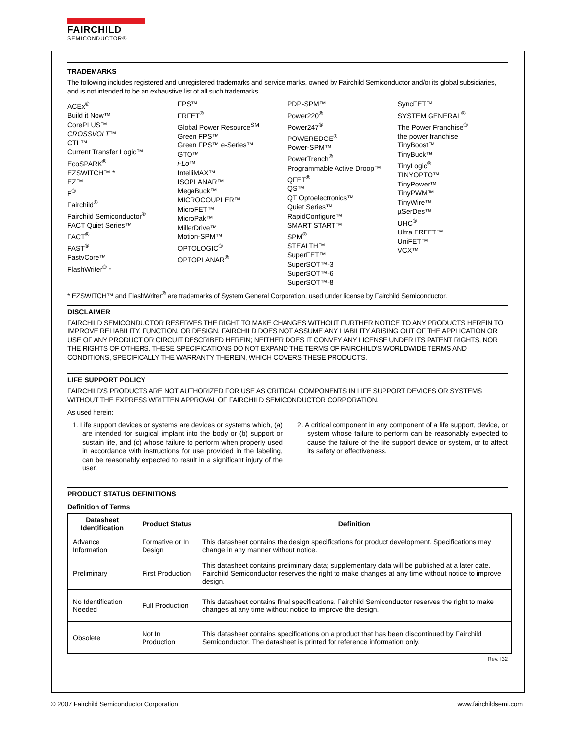FAIRCHILD
SEMICONDUCTOR®
TRADEMARKS
The following includes registered and unregistered trademarks and service marks, owned by Fairchild Semiconductor and/or its global subsidiaries, and is not intended to be an exhaustive list of all such trademarks.
ACEx<sup>®</sup>
Build it Now™
CorePLUS™
CROSSVOLT™
CTL™
Current Transfer Logic™
EcoSPARK<sup>®</sup>
EZSWITCH™ *
EZ™
F<sup>®</sup>
Fairchild<sup>®</sup>
Fairchild Semiconductor<sup>®</sup>
FACT Quiet Series™
FACT<sup>®</sup>
FAST<sup>®</sup>
FastvCore™
FlashWriter<sup>®</sup> *
FPS™
FRFET<sup>®</sup>
Global Power Resource<sup>SM</sup>
Green FPS™
Green FPS™ e-Series™
GTO™
i-Lo™
IntelliMAX™
ISOPLANAR™
MegaBuck™
MICROCOUPLER™
MicroFET™
MicroPak™
MillerDrive™
Motion-SPM™
OPTOLOGIC<sup>®</sup>
OPTOPLANAR<sup>®</sup>
PDP-SPM™
Power220<sup>®</sup>
Power247<sup>®</sup>
POWEREDGE<sup>®</sup>
Power-SPM™
PowerTrench<sup>®</sup>
Programmable Active Droop™
QFET<sup>®</sup>
QS™
QT Optoelectronics™
Quiet Series™
RapidConfigure™
SMART START™
SPM<sup>®</sup>
STEALTH™
SuperFET™
SuperSOT™-3
SuperSOT™-6
SuperSOT™-8
SyncFET™
SYSTEM GENERAL<sup>®</sup>
The Power Franchise<sup>®</sup>
the power franchise
TinyBoost™
TinyBuck™
TinyLogic<sup>®</sup>
TINYOPTO™
TinyPower™
TinyPWM™
TinyWire™
µSerDes™
UHC<sup>®</sup>
Ultra FRFET™
UniFET™
VCX™
* EZSWITCH™ and FlashWriter<sup>®</sup> are trademarks of System General Corporation, used under license by Fairchild Semiconductor.
DISCLAIMER
FAIRCHILD SEMICONDUCTOR RESERVES THE RIGHT TO MAKE CHANGES WITHOUT FURTHER NOTICE TO ANY PRODUCTS HEREIN TO IMPROVE RELIABILITY, FUNCTION, OR DESIGN. FAIRCHILD DOES NOT ASSUME ANY LIABILITY ARISING OUT OF THE APPLICATION OR USE OF ANY PRODUCT OR CIRCUIT DESCRIBED HEREIN; NEITHER DOES IT CONVEY ANY LICENSE UNDER ITS PATENT RIGHTS, NOR THE RIGHTS OF OTHERS. THESE SPECIFICATIONS DO NOT EXPAND THE TERMS OF FAIRCHILD'S WORLDWIDE TERMS AND CONDITIONS, SPECIFICALLY THE WARRANTY THEREIN, WHICH COVERS THESE PRODUCTS.
LIFE SUPPORT POLICY
FAIRCHILD'S PRODUCTS ARE NOT AUTHORIZED FOR USE AS CRITICAL COMPONENTS IN LIFE SUPPORT DEVICES OR SYSTEMS WITHOUT THE EXPRESS WRITTEN APPROVAL OF FAIRCHILD SEMICONDUCTOR CORPORATION.
As used herein:
1. Life support devices or systems are devices or systems which, (a) are intended for surgical implant into the body or (b) support or sustain life, and (c) whose failure to perform when properly used in accordance with instructions for use provided in the labeling, can be reasonably expected to result in a significant injury of the user.
2. A critical component in any component of a life support, device, or system whose failure to perform can be reasonably expected to cause the failure of the life support device or system, or to affect its safety or effectiveness.
PRODUCT STATUS DEFINITIONS
Definition of Terms
| Datasheet Identification | Product Status | Definition |
| --- | --- | --- |
| Advance Information | Formative or In Design | This datasheet contains the design specifications for product development. Specifications may change in any manner without notice. |
| Preliminary | First Production | This datasheet contains preliminary data; supplementary data will be published at a later date. Fairchild Semiconductor reserves the right to make changes at any time without notice to improve design. |
| No Identification Needed | Full Production | This datasheet contains final specifications. Fairchild Semiconductor reserves the right to make changes at any time without notice to improve the design. |
| Obsolete | Not In Production | This datasheet contains specifications on a product that has been discontinued by Fairchild Semiconductor. The datasheet is printed for reference information only. |
Rev. I32
© 2007 Fairchild Semiconductor Corporation www.fairchildsemi.com